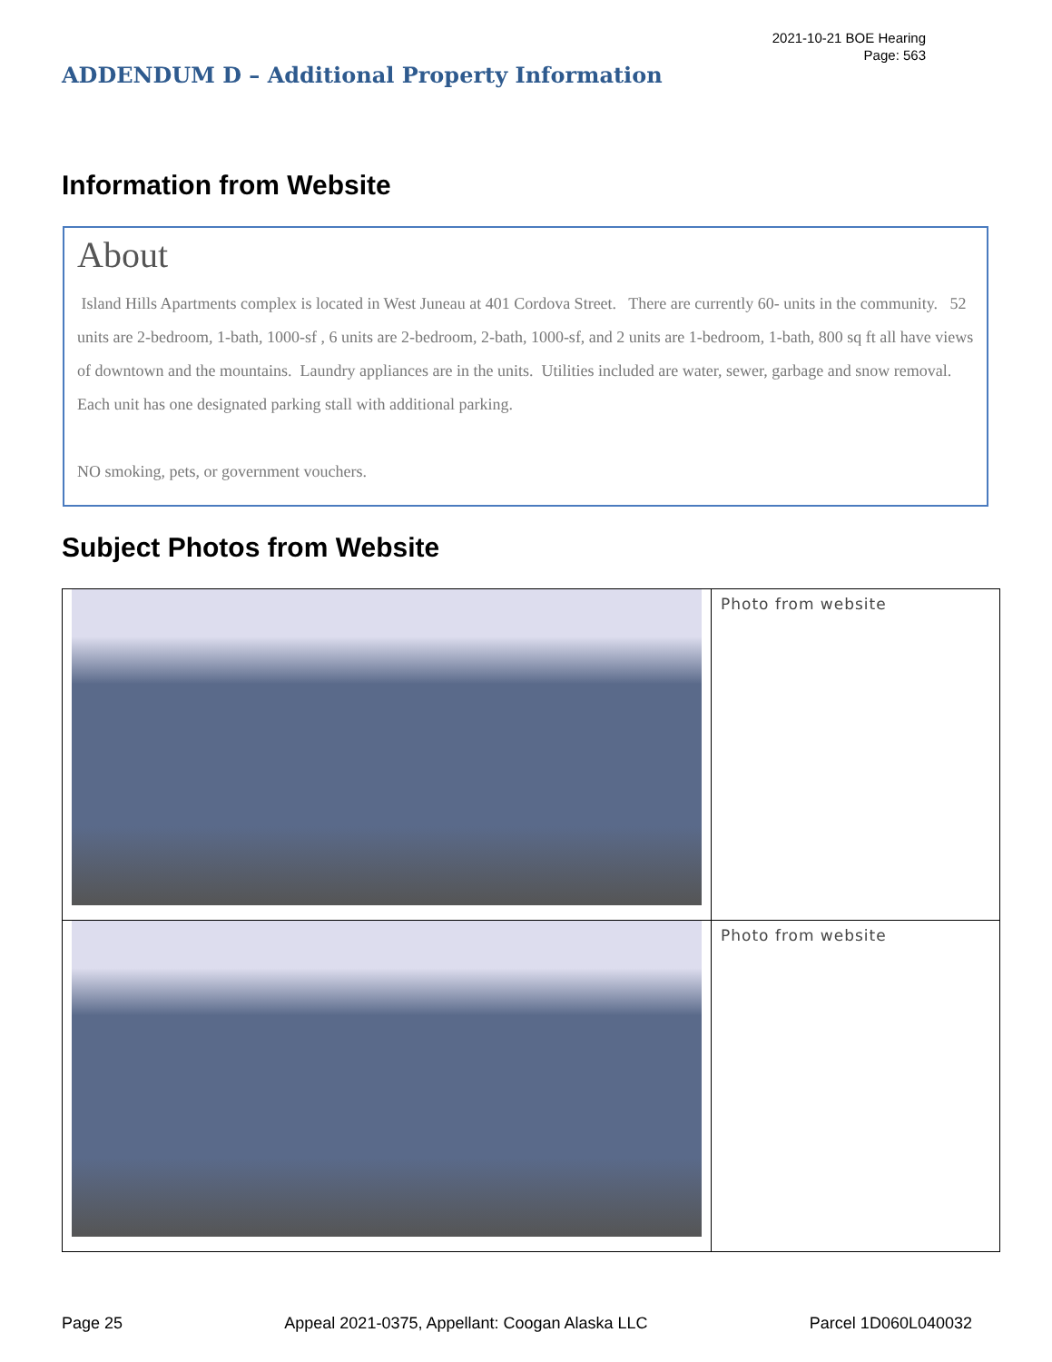2021-10-21 BOE Hearing
Page: 563
ADDENDUM D – Additional Property Information
Information from Website
About
Island Hills Apartments complex is located in West Juneau at 401 Cordova Street. There are currently 60- units in the community. 52 units are 2-bedroom, 1-bath, 1000-sf , 6 units are 2-bedroom, 2-bath, 1000-sf, and 2 units are 1-bedroom, 1-bath, 800 sq ft all have views of downtown and the mountains. Laundry appliances are in the units. Utilities included are water, sewer, garbage and snow removal. Each unit has one designated parking stall with additional parking.
NO smoking, pets, or government vouchers.
Subject Photos from Website
| | Photo from website |
| | Photo from website |
Page 25 Appeal 2021-0375, Appellant: Coogan Alaska LLC Parcel 1D060L040032